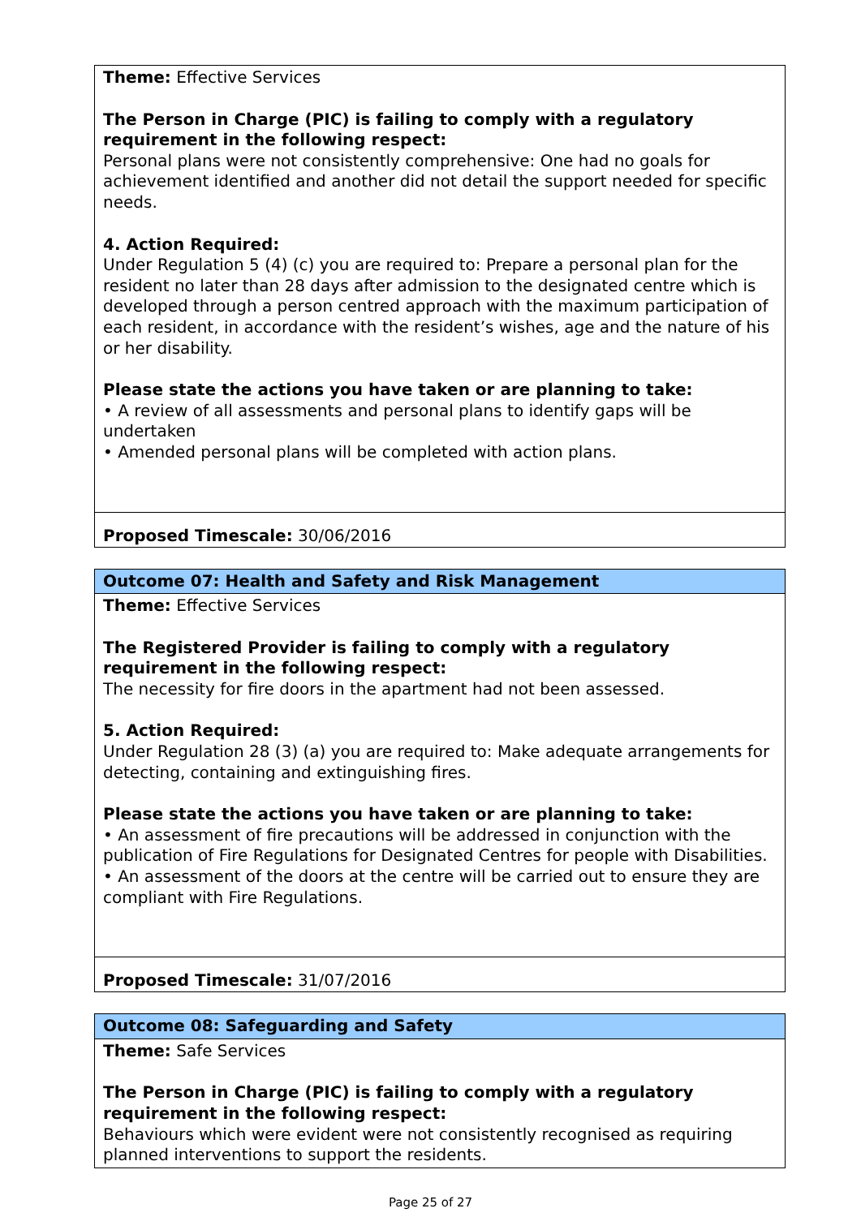Theme: Effective Services
The Person in Charge (PIC) is failing to comply with a regulatory requirement in the following respect:
Personal plans were not consistently comprehensive: One had no goals for achievement identified and another did not detail the support needed for specific needs.
4. Action Required:
Under Regulation 5 (4) (c) you are required to: Prepare a personal plan for the resident no later than 28 days after admission to the designated centre which is developed through a person centred approach with the maximum participation of each resident, in accordance with the resident’s wishes, age and the nature of his or her disability.
Please state the actions you have taken or are planning to take:
• A review of all assessments and personal plans to identify gaps will be undertaken
• Amended personal plans will be completed with action plans.
Proposed Timescale: 30/06/2016
Outcome 07: Health and Safety and Risk Management
Theme: Effective Services
The Registered Provider is failing to comply with a regulatory requirement in the following respect:
The necessity for fire doors in the apartment had not been assessed.
5. Action Required:
Under Regulation 28 (3) (a) you are required to: Make adequate arrangements for detecting, containing and extinguishing fires.
Please state the actions you have taken or are planning to take:
• An assessment of fire precautions will be addressed in conjunction with the publication of Fire Regulations for Designated Centres for people with Disabilities.
• An assessment of the doors at the centre will be carried out to ensure they are compliant with Fire Regulations.
Proposed Timescale: 31/07/2016
Outcome 08: Safeguarding and Safety
Theme: Safe Services
The Person in Charge (PIC) is failing to comply with a regulatory requirement in the following respect:
Behaviours which were evident were not consistently recognised as requiring planned interventions to support the residents.
Page 25 of 27